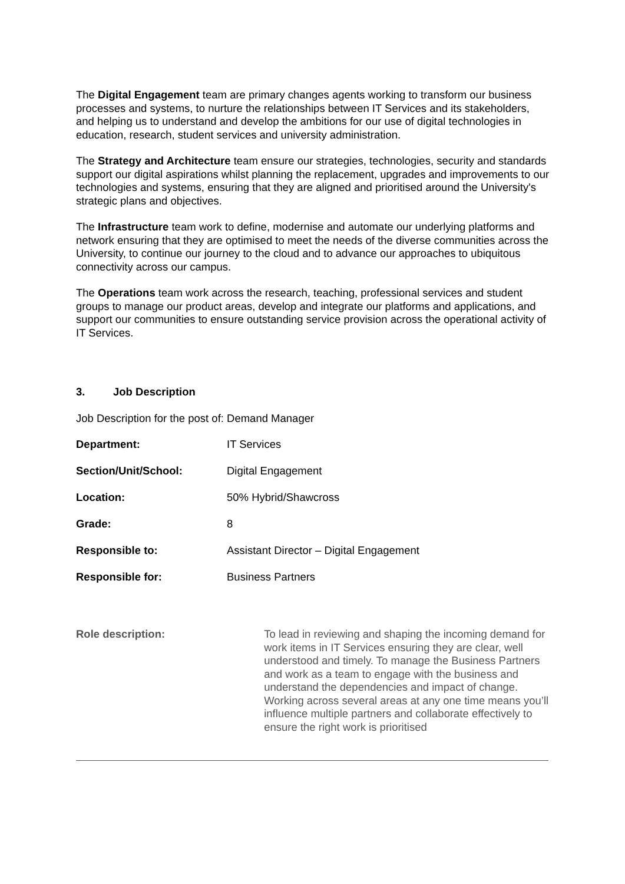The Digital Engagement team are primary changes agents working to transform our business processes and systems, to nurture the relationships between IT Services and its stakeholders, and helping us to understand and develop the ambitions for our use of digital technologies in education, research, student services and university administration.
The Strategy and Architecture team ensure our strategies, technologies, security and standards support our digital aspirations whilst planning the replacement, upgrades and improvements to our technologies and systems, ensuring that they are aligned and prioritised around the University's strategic plans and objectives.
The Infrastructure team work to define, modernise and automate our underlying platforms and network ensuring that they are optimised to meet the needs of the diverse communities across the University, to continue our journey to the cloud and to advance our approaches to ubiquitous connectivity across our campus.
The Operations team work across the research, teaching, professional services and student groups to manage our product areas, develop and integrate our platforms and applications, and support our communities to ensure outstanding service provision across the operational activity of IT Services.
3. Job Description
Job Description for the post of: Demand Manager
| Department: | IT Services |
| Section/Unit/School: | Digital Engagement |
| Location: | 50% Hybrid/Shawcross |
| Grade: | 8 |
| Responsible to: | Assistant Director – Digital Engagement |
| Responsible for: | Business Partners |
Role description: To lead in reviewing and shaping the incoming demand for work items in IT Services ensuring they are clear, well understood and timely. To manage the Business Partners and work as a team to engage with the business and understand the dependencies and impact of change. Working across several areas at any one time means you’ll influence multiple partners and collaborate effectively to ensure the right work is prioritised